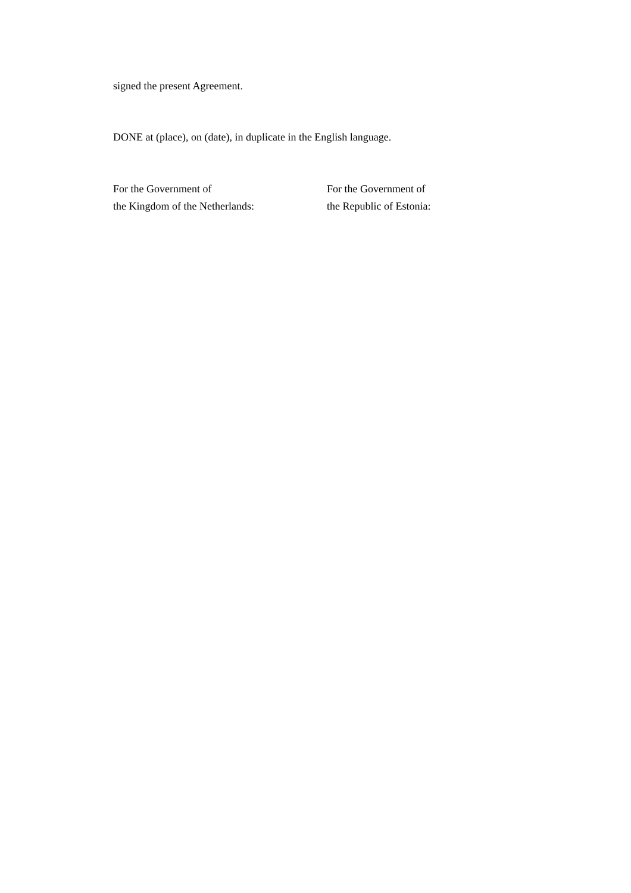signed the present Agreement.
DONE at (place), on (date), in duplicate in the English language.
For the Government of
the Kingdom of the Netherlands:
For the Government of
the Republic of Estonia: